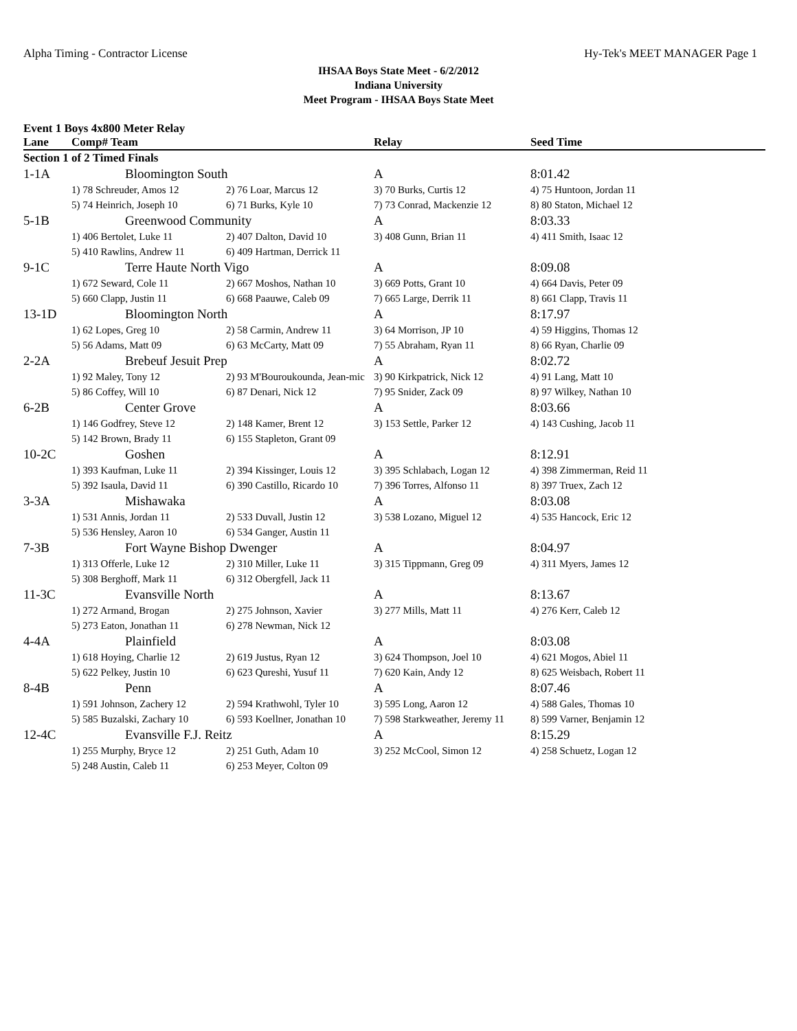Alpha Timing - Contractor License Hy-Tek's MEET MANAGER Page 1
IHSAA Boys State Meet - 6/2/2012
Indiana University
Meet Program - IHSAA Boys State Meet
Event 1 Boys 4x800 Meter Relay
| Lane | Comp# Team | | Relay | Seed Time |
| --- | --- | --- | --- | --- |
| Section 1 of 2 Timed Finals | | | | |
| 1-1A | Bloomington South | | A | 8:01.42 |
| | 1) 78 Schreuder, Amos 12 | 2) 76 Loar, Marcus 12 | 3) 70 Burks, Curtis 12 | 4) 75 Huntoon, Jordan 11 |
| | 5) 74 Heinrich, Joseph 10 | 6) 71 Burks, Kyle 10 | 7) 73 Conrad, Mackenzie 12 | 8) 80 Staton, Michael 12 |
| 5-1B | Greenwood Community | | A | 8:03.33 |
| | 1) 406 Bertolet, Luke 11 | 2) 407 Dalton, David 10 | 3) 408 Gunn, Brian 11 | 4) 411 Smith, Isaac 12 |
| | 5) 410 Rawlins, Andrew 11 | 6) 409 Hartman, Derrick 11 | | |
| 9-1C | Terre Haute North Vigo | | A | 8:09.08 |
| | 1) 672 Seward, Cole 11 | 2) 667 Moshos, Nathan 10 | 3) 669 Potts, Grant 10 | 4) 664 Davis, Peter 09 |
| | 5) 660 Clapp, Justin 11 | 6) 668 Paauwe, Caleb 09 | 7) 665 Large, Derrik 11 | 8) 661 Clapp, Travis 11 |
| 13-1D | Bloomington North | | A | 8:17.97 |
| | 1) 62 Lopes, Greg 10 | 2) 58 Carmin, Andrew 11 | 3) 64 Morrison, JP 10 | 4) 59 Higgins, Thomas 12 |
| | 5) 56 Adams, Matt 09 | 6) 63 McCarty, Matt 09 | 7) 55 Abraham, Ryan 11 | 8) 66 Ryan, Charlie 09 |
| 2-2A | Brebeuf Jesuit Prep | | A | 8:02.72 |
| | 1) 92 Maley, Tony 12 | 2) 93 M'Bouroukounda, Jean-mic | 3) 90 Kirkpatrick, Nick 12 | 4) 91 Lang, Matt 10 |
| | 5) 86 Coffey, Will 10 | 6) 87 Denari, Nick 12 | 7) 95 Snider, Zack 09 | 8) 97 Wilkey, Nathan 10 |
| 6-2B | Center Grove | | A | 8:03.66 |
| | 1) 146 Godfrey, Steve 12 | 2) 148 Kamer, Brent 12 | 3) 153 Settle, Parker 12 | 4) 143 Cushing, Jacob 11 |
| | 5) 142 Brown, Brady 11 | 6) 155 Stapleton, Grant 09 | | |
| 10-2C | Goshen | | A | 8:12.91 |
| | 1) 393 Kaufman, Luke 11 | 2) 394 Kissinger, Louis 12 | 3) 395 Schlabach, Logan 12 | 4) 398 Zimmerman, Reid 11 |
| | 5) 392 Isaula, David 11 | 6) 390 Castillo, Ricardo 10 | 7) 396 Torres, Alfonso 11 | 8) 397 Truex, Zach 12 |
| 3-3A | Mishawaka | | A | 8:03.08 |
| | 1) 531 Annis, Jordan 11 | 2) 533 Duvall, Justin 12 | 3) 538 Lozano, Miguel 12 | 4) 535 Hancock, Eric 12 |
| | 5) 536 Hensley, Aaron 10 | 6) 534 Ganger, Austin 11 | | |
| 7-3B | Fort Wayne Bishop Dwenger | | A | 8:04.97 |
| | 1) 313 Offerle, Luke 12 | 2) 310 Miller, Luke 11 | 3) 315 Tippmann, Greg 09 | 4) 311 Myers, James 12 |
| | 5) 308 Berghoff, Mark 11 | 6) 312 Obergfell, Jack 11 | | |
| 11-3C | Evansville North | | A | 8:13.67 |
| | 1) 272 Armand, Brogan | 2) 275 Johnson, Xavier | 3) 277 Mills, Matt 11 | 4) 276 Kerr, Caleb 12 |
| | 5) 273 Eaton, Jonathan 11 | 6) 278 Newman, Nick 12 | | |
| 4-4A | Plainfield | | A | 8:03.08 |
| | 1) 618 Hoying, Charlie 12 | 2) 619 Justus, Ryan 12 | 3) 624 Thompson, Joel 10 | 4) 621 Mogos, Abiel 11 |
| | 5) 622 Pelkey, Justin 10 | 6) 623 Qureshi, Yusuf 11 | 7) 620 Kain, Andy 12 | 8) 625 Weisbach, Robert 11 |
| 8-4B | Penn | | A | 8:07.46 |
| | 1) 591 Johnson, Zachery 12 | 2) 594 Krathwohl, Tyler 10 | 3) 595 Long, Aaron 12 | 4) 588 Gales, Thomas 10 |
| | 5) 585 Buzalski, Zachary 10 | 6) 593 Koellner, Jonathan 10 | 7) 598 Starkweather, Jeremy 11 | 8) 599 Varner, Benjamin 12 |
| 12-4C | Evansville F.J. Reitz | | A | 8:15.29 |
| | 1) 255 Murphy, Bryce 12 | 2) 251 Guth, Adam 10 | 3) 252 McCool, Simon 12 | 4) 258 Schuetz, Logan 12 |
| | 5) 248 Austin, Caleb 11 | 6) 253 Meyer, Colton 09 | | |